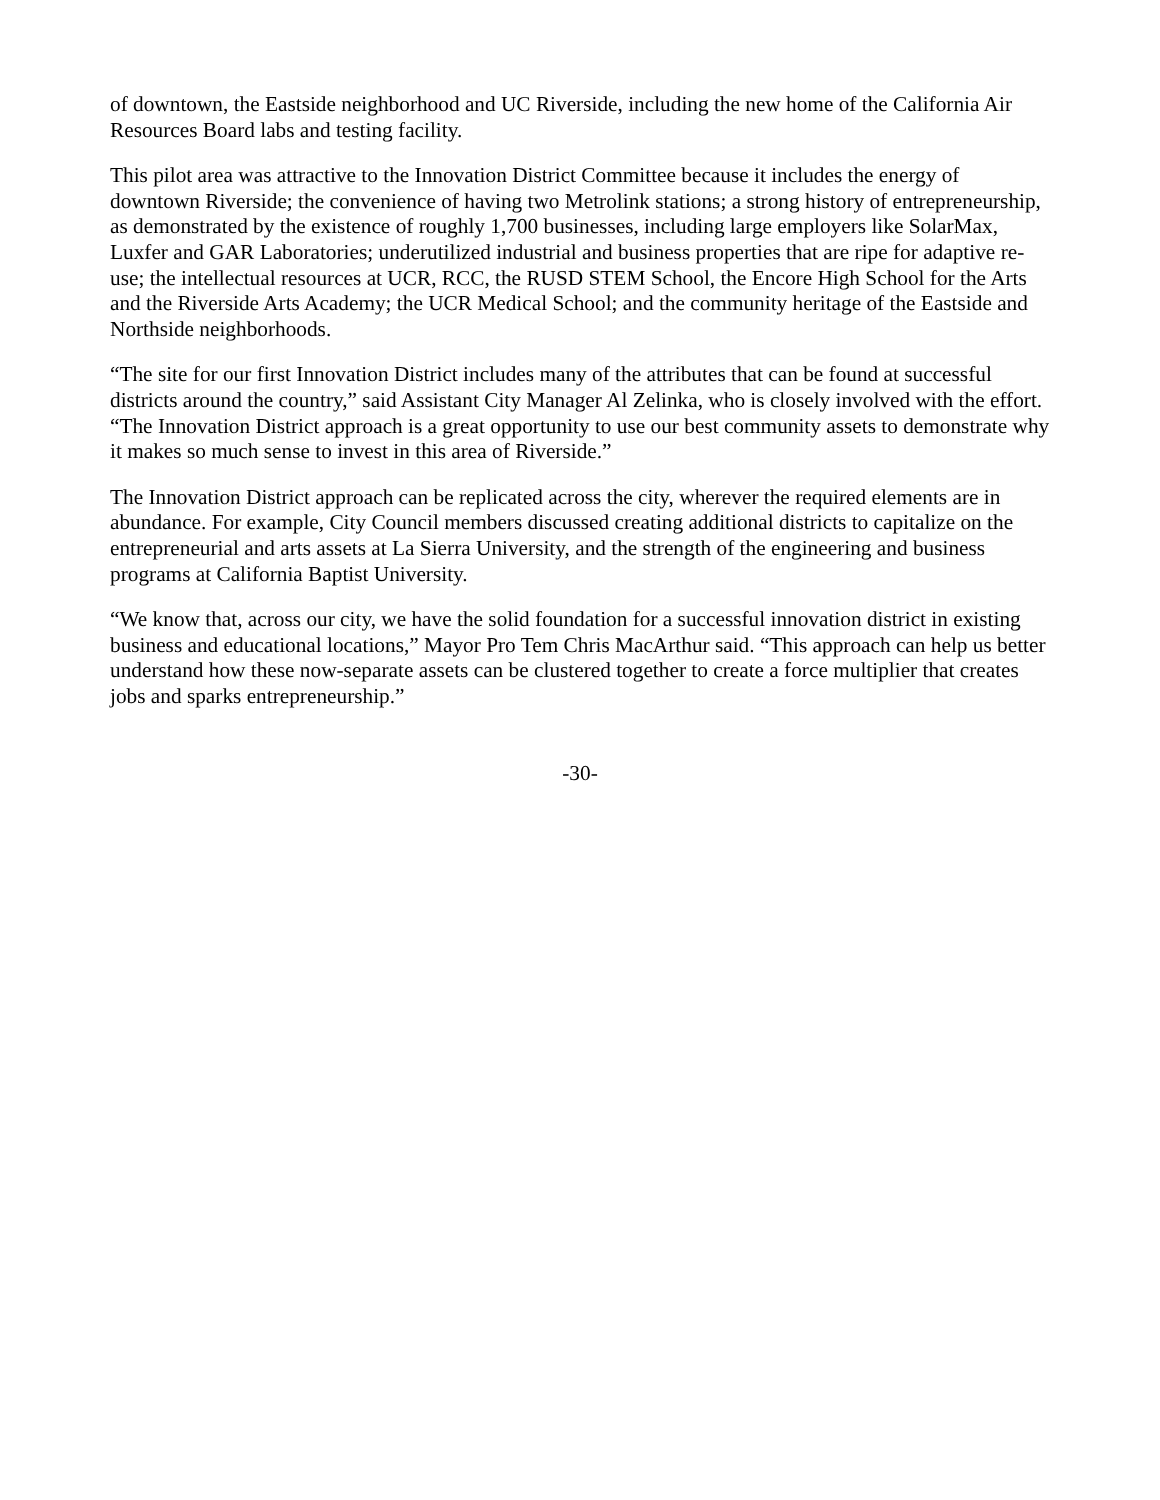of downtown, the Eastside neighborhood and UC Riverside, including the new home of the California Air Resources Board labs and testing facility.
This pilot area was attractive to the Innovation District Committee because it includes the energy of downtown Riverside; the convenience of having two Metrolink stations; a strong history of entrepreneurship, as demonstrated by the existence of roughly 1,700 businesses, including large employers like SolarMax, Luxfer and GAR Laboratories; underutilized industrial and business properties that are ripe for adaptive re-use; the intellectual resources at UCR, RCC, the RUSD STEM School, the Encore High School for the Arts and the Riverside Arts Academy; the UCR Medical School; and the community heritage of the Eastside and Northside neighborhoods.
“The site for our first Innovation District includes many of the attributes that can be found at successful districts around the country,” said Assistant City Manager Al Zelinka, who is closely involved with the effort. “The Innovation District approach is a great opportunity to use our best community assets to demonstrate why it makes so much sense to invest in this area of Riverside.”
The Innovation District approach can be replicated across the city, wherever the required elements are in abundance. For example, City Council members discussed creating additional districts to capitalize on the entrepreneurial and arts assets at La Sierra University, and the strength of the engineering and business programs at California Baptist University.
“We know that, across our city, we have the solid foundation for a successful innovation district in existing business and educational locations,” Mayor Pro Tem Chris MacArthur said. “This approach can help us better understand how these now-separate assets can be clustered together to create a force multiplier that creates jobs and sparks entrepreneurship.”
-30-